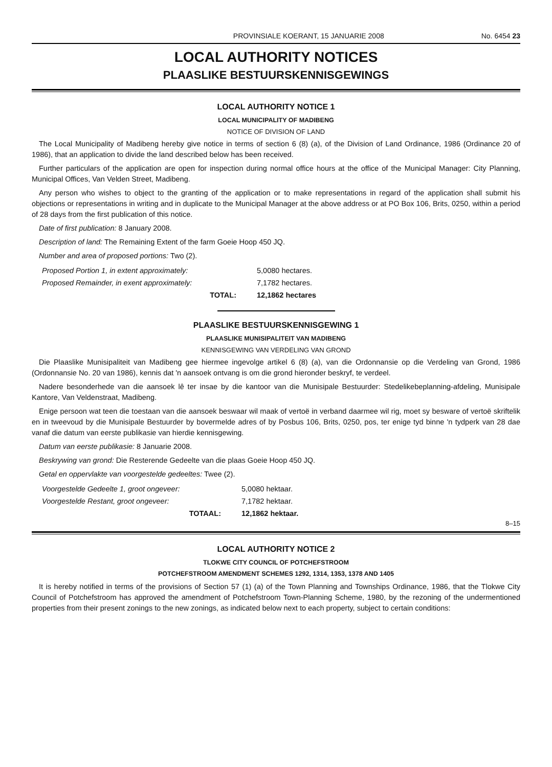PROVINSIALE KOERANT, 15 JANUARIE 2008 No. 6454 23
LOCAL AUTHORITY NOTICES
PLAASLIKE BESTUURSKENNISGEWINGS
LOCAL AUTHORITY NOTICE 1
LOCAL MUNICIPALITY OF MADIBENG
NOTICE OF DIVISION OF LAND
The Local Municipality of Madibeng hereby give notice in terms of section 6 (8) (a), of the Division of Land Ordinance, 1986 (Ordinance 20 of 1986), that an application to divide the land described below has been received.
Further particulars of the application are open for inspection during normal office hours at the office of the Municipal Manager: City Planning, Municipal Offices, Van Velden Street, Madibeng.
Any person who wishes to object to the granting of the application or to make representations in regard of the application shall submit his objections or representations in writing and in duplicate to the Municipal Manager at the above address or at PO Box 106, Brits, 0250, within a period of 28 days from the first publication of this notice.
Date of first publication: 8 January 2008.
Description of land: The Remaining Extent of the farm Goeie Hoop 450 JQ.
Number and area of proposed portions: Two (2).
| Proposed Portion 1, in extent approximately: | 5,0080 hectares. |
| Proposed Remainder, in exent approximately: | 7,1782 hectares. |
| TOTAL: | 12,1862 hectares |
PLAASLIKE BESTUURSKENNISGEWING 1
PLAASLIKE MUNISIPALITEIT VAN MADIBENG
KENNISGEWING VAN VERDELING VAN GROND
Die Plaaslike Munisipaliteit van Madibeng gee hiermee ingevolge artikel 6 (8) (a), van die Ordonnansie op die Verdeling van Grond, 1986 (Ordonnansie No. 20 van 1986), kennis dat 'n aansoek ontvang is om die grond hieronder beskryf, te verdeel.
Nadere besonderhede van die aansoek lê ter insae by die kantoor van die Munisipale Bestuurder: Stedelikebeplanning-afdeling, Munisipale Kantore, Van Veldenstraat, Madibeng.
Enige persoon wat teen die toestaan van die aansoek beswaar wil maak of vertoë in verband daarmee wil rig, moet sy besware of vertoë skriftelik en in tweevoud by die Munisipale Bestuurder by bovermelde adres of by Posbus 106, Brits, 0250, pos, ter enige tyd binne 'n tydperk van 28 dae vanaf die datum van eerste publikasie van hierdie kennisgewing.
Datum van eerste publikasie: 8 Januarie 2008.
Beskrywing van grond: Die Resterende Gedeelte van die plaas Goeie Hoop 450 JQ.
Getal en oppervlakte van voorgestelde gedeeltes: Twee (2).
| Voorgestelde Gedeelte 1, groot ongeveer: | 5,0080 hektaar. |
| Voorgestelde Restant, groot ongeveer: | 7,1782 hektaar. |
| TOTAAL: | 12,1862 hektaar. |
8–15
LOCAL AUTHORITY NOTICE 2
TLOKWE CITY COUNCIL OF POTCHEFSTROOM
POTCHEFSTROOM AMENDMENT SCHEMES 1292, 1314, 1353, 1378 AND 1405
It is hereby notified in terms of the provisions of Section 57 (1) (a) of the Town Planning and Townships Ordinance, 1986, that the Tlokwe City Council of Potchefstroom has approved the amendment of Potchefstroom Town-Planning Scheme, 1980, by the rezoning of the undermentioned properties from their present zonings to the new zonings, as indicated below next to each property, subject to certain conditions: